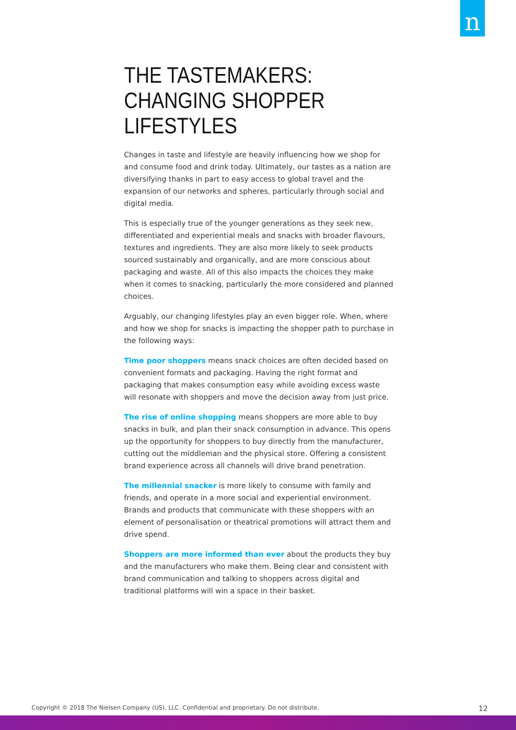n
THE TASTEMAKERS: CHANGING SHOPPER LIFESTYLES
Changes in taste and lifestyle are heavily influencing how we shop for and consume food and drink today. Ultimately, our tastes as a nation are diversifying thanks in part to easy access to global travel and the expansion of our networks and spheres, particularly through social and digital media.
This is especially true of the younger generations as they seek new, differentiated and experiential meals and snacks with broader flavours, textures and ingredients. They are also more likely to seek products sourced sustainably and organically, and are more conscious about packaging and waste. All of this also impacts the choices they make when it comes to snacking, particularly the more considered and planned choices.
Arguably, our changing lifestyles play an even bigger role. When, where and how we shop for snacks is impacting the shopper path to purchase in the following ways:
Time poor shoppers means snack choices are often decided based on convenient formats and packaging. Having the right format and packaging that makes consumption easy while avoiding excess waste will resonate with shoppers and move the decision away from just price.
The rise of online shopping means shoppers are more able to buy snacks in bulk, and plan their snack consumption in advance. This opens up the opportunity for shoppers to buy directly from the manufacturer, cutting out the middleman and the physical store. Offering a consistent brand experience across all channels will drive brand penetration.
The millennial snacker is more likely to consume with family and friends, and operate in a more social and experiential environment. Brands and products that communicate with these shoppers with an element of personalisation or theatrical promotions will attract them and drive spend.
Shoppers are more informed than ever about the products they buy and the manufacturers who make them. Being clear and consistent with brand communication and talking to shoppers across digital and traditional platforms will win a space in their basket.
Copyright © 2018 The Nielsen Company (US), LLC. Confidential and proprietary. Do not distribute. 12